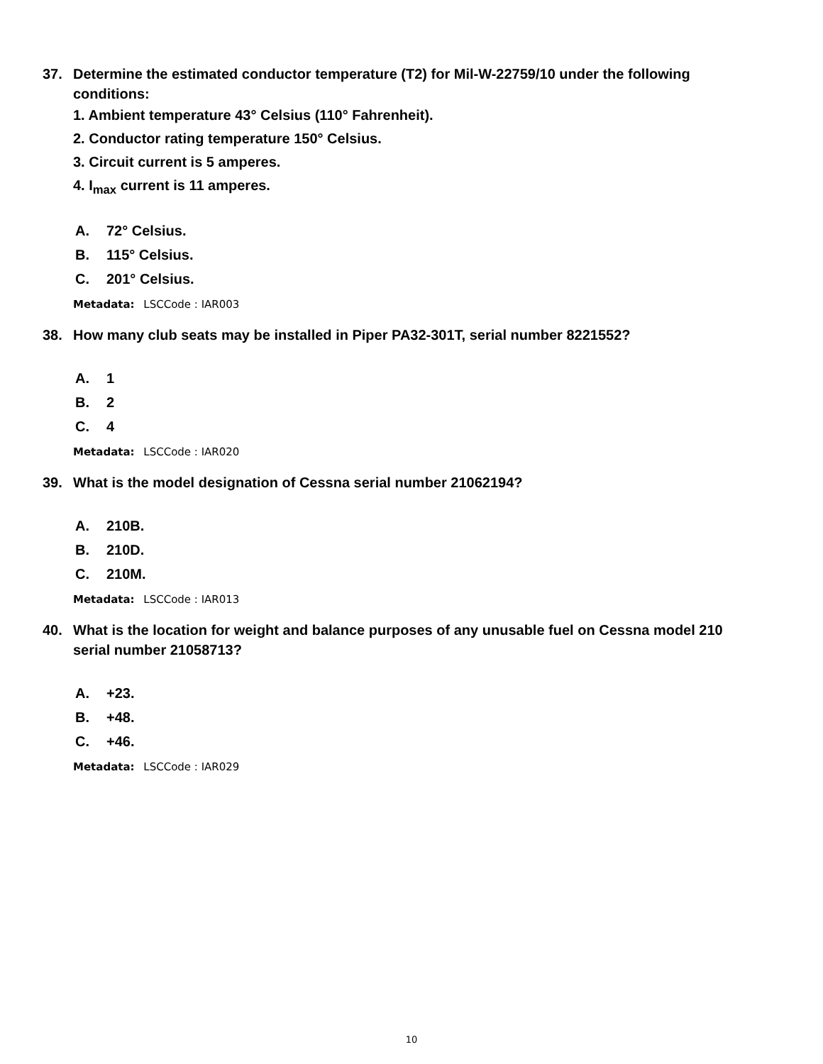37. Determine the estimated conductor temperature (T2) for Mil-W-22759/10 under the following conditions:
1. Ambient temperature 43° Celsius (110° Fahrenheit).
2. Conductor rating temperature 150° Celsius.
3. Circuit current is 5 amperes.
4. I<sub>max</sub> current is 11 amperes.
A. 72° Celsius.
B. 115° Celsius.
C. 201° Celsius.
Metadata: LSCCode : IAR003
38. How many club seats may be installed in Piper PA32-301T, serial number 8221552?
A. 1
B. 2
C. 4
Metadata: LSCCode : IAR020
39. What is the model designation of Cessna serial number 21062194?
A. 210B.
B. 210D.
C. 210M.
Metadata: LSCCode : IAR013
40. What is the location for weight and balance purposes of any unusable fuel on Cessna model 210 serial number 21058713?
A. +23.
B. +48.
C. +46.
Metadata: LSCCode : IAR029
10